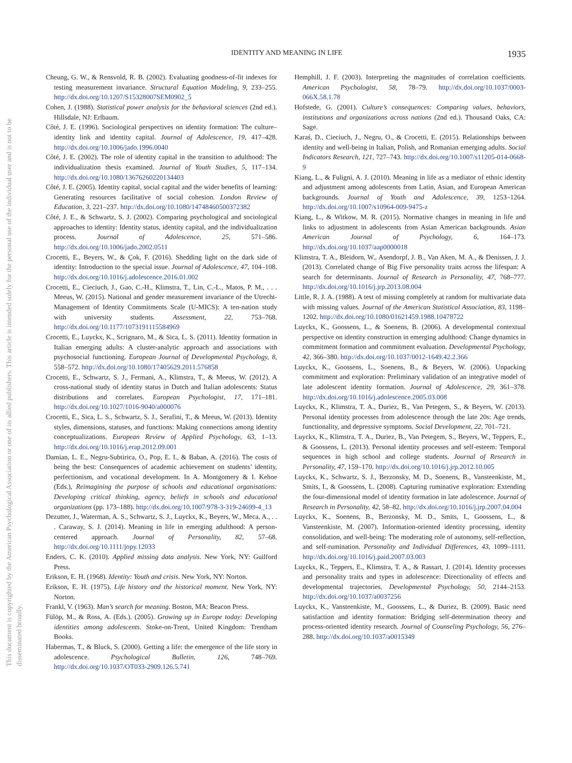This document is copyrighted by the American Psychological Association or one of its allied publishers. This article is intended solely for the personal use of the individual user and is not to be disseminated broadly.
IDENTITY AND MEANING IN LIFE 1935
Cheung, G. W., & Rensvold, R. B. (2002). Evaluating goodness-of-fit indexes for testing measurement invariance. Structural Equation Modeling, 9, 233–255. http://dx.doi.org/10.1207/S15328007SEM0902_5
Cohen, J. (1988). Statistical power analysis for the behavioral sciences (2nd ed.). Hillsdale, NJ: Erlbaum.
Côté, J. E. (1996). Sociological perspectives on identity formation: The culture–identity link and identity capital. Journal of Adolescence, 19, 417–428. http://dx.doi.org/10.1006/jado.1996.0040
Côté, J. E. (2002). The role of identity capital in the transition to adulthood: The individualization thesis examined. Journal of Youth Studies, 5, 117–134. http://dx.doi.org/10.1080/13676260220134403
Côté, J. E. (2005). Identity capital, social capital and the wider benefits of learning: Generating resources facilitative of social cohesion. London Review of Education, 3, 221–237. http://dx.doi.org/10.1080/14748460500372382
Côté, J. E., & Schwartz, S. J. (2002). Comparing psychological and sociological approaches to identity: Identity status, identity capital, and the individualization process. Journal of Adolescence, 25, 571–586. http://dx.doi.org/10.1006/jado.2002.0511
Crocetti, E., Beyers, W., & Çok, F. (2016). Shedding light on the dark side of identity: Introduction to the special issue. Journal of Adolescence, 47, 104–108. http://dx.doi.org/10.1016/j.adolescence.2016.01.002
Crocetti, E., Cieciuch, J., Gao, C.-H., Klimstra, T., Lin, C.-L., Matos, P. M., . . . Meeus, W. (2015). National and gender measurement invariance of the Utrecht-Management of Identity Commitments Scale (U-MICS): A ten-nation study with university students. Assessment, 22, 753–768. http://dx.doi.org/10.1177/1073191115584969
Crocetti, E., Luyckx, K., Scrignaro, M., & Sica, L. S. (2011). Identity formation in Italian emerging adults: A cluster-analytic approach and associations with psychosocial functioning. European Journal of Developmental Psychology, 8, 558–572. http://dx.doi.org/10.1080/17405629.2011.576858
Crocetti, E., Schwartz, S. J., Fermani, A., Klimstra, T., & Meeus, W. (2012). A cross-national study of identity status in Dutch and Italian adolescents: Status distributions and correlates. European Psychologist, 17, 171–181. http://dx.doi.org/10.1027/1016-9040/a000076
Crocetti, E., Sica, L. S., Schwartz, S. J., Serafini, T., & Meeus, W. (2013). Identity styles, dimensions, statuses, and functions: Making connections among identity conceptualizations. European Review of Applied Psychology, 63, 1–13. http://dx.doi.org/10.1016/j.erap.2012.09.001
Damian, L. E., Negru-Subtirica, O., Pop, E. I., & Baban, A. (2016). The costs of being the best: Consequences of academic achievement on students’ identity, perfectionism, and vocational development. In A. Montgomery & I. Kehoe (Eds.), Reimagining the purpose of schools and educational organisations: Developing critical thinking, agency, beliefs in schools and educational organizations (pp. 173–188). http://dx.doi.org/10.1007/978-3-319-24699-4_13
Dezutter, J., Waterman, A. S., Schwartz, S. J., Luyckx, K., Beyers, W., Meca, A., . . . Caraway, S. J. (2014). Meaning in life in emerging adulthood: A person-centered approach. Journal of Personality, 82, 57–68. http://dx.doi.org/10.1111/jopy.12033
Enders, C. K. (2010). Applied missing data analysis. New York, NY: Guilford Press.
Erikson, E. H. (1968). Identity: Youth and crisis. New York, NY: Norton.
Erikson, E. H. (1975). Life history and the historical moment. New York, NY: Norton.
Frankl, V. (1963). Man’s search for meaning. Boston, MA: Beacon Press.
Fülöp, M., & Ross, A. (Eds.). (2005). Growing up in Europe today: Developing identities among adolescents. Stoke-on-Trent, United Kingdom: Trentham Books.
Habermas, T., & Bluck, S. (2000). Getting a life: the emergence of the life story in adolescence. Psychological Bulletin, 126, 748–769. http://dx.doi.org/10.1037/OT033-2909.126.5.741
Hemphill, J. F. (2003). Interpreting the magnitudes of correlation coefficients. American Psychologist, 58, 78–79. http://dx.doi.org/10.1037/0003-066X.58.1.78
Hofstede, G. (2001). Culture’s consequences: Comparing values, behaviors, institutions and organizations across nations (2nd ed.). Thousand Oaks, CA: Sage.
Karaś, D., Cieciuch, J., Negru, O., & Crocetti, E. (2015). Relationships between identity and well-being in Italian, Polish, and Romanian emerging adults. Social Indicators Research, 121, 727–743. http://dx.doi.org/10.1007/s11205-014-0668-9
Kiang, L., & Fuligni, A. J. (2010). Meaning in life as a mediator of ethnic identity and adjustment among adolescents from Latin, Asian, and European American backgrounds. Journal of Youth and Adolescence, 39, 1253–1264. http://dx.doi.org/10.1007/s10964-009-9475-z
Kiang, L., & Witkow, M. R. (2015). Normative changes in meaning in life and links to adjustment in adolescents from Asian American backgrounds. Asian American Journal of Psychology, 6, 164–173. http://dx.doi.org/10.1037/aap0000018
Klimstra, T. A., Bleidorn, W., Asendorpf, J. B., Van Aken, M. A., & Denissen, J. J. (2013). Correlated change of Big Five personality traits across the lifespan: A search for determinants. Journal of Research in Personality, 47, 768–777. http://dx.doi.org/10.1016/j.jrp.2013.08.004
Little, R. J. A. (1988). A test of missing completely at random for multivariate data with missing values. Journal of the American Statistical Association, 83, 1198–1202. http://dx.doi.org/10.1080/01621459.1988.10478722
Luyckx, K., Goossens, L., & Soenens, B. (2006). A developmental contextual perspective on identity construction in emerging adulthood: Change dynamics in commitment formation and commitment evaluation. Developmental Psychology, 42, 366–380. http://dx.doi.org/10.1037/0012-1649.42.2.366
Luyckx, K., Goossens, L., Soenens, B., & Beyers, W. (2006). Unpacking commitment and exploration: Preliminary validation of an integrative model of late adolescent identity formation. Journal of Adolescence, 29, 361–378. http://dx.doi.org/10.1016/j.adolescence.2005.03.008
Luyckx, K., Klimstra, T. A., Duriez, B., Van Petegem, S., & Beyers, W. (2013). Personal identity processes from adolescence through the late 20s: Age trends, functionality, and depressive symptoms. Social Development, 22, 701–721.
Luyckx, K., Klimstra, T. A., Duriez, B., Van Petegem, S., Beyers, W., Teppers, E., & Goossens, L. (2013). Personal identity processes and self-esteem: Temporal sequences in high school and college students. Journal of Research in Personality, 47, 159–170. http://dx.doi.org/10.1016/j.jrp.2012.10.005
Luyckx, K., Schwartz, S. J., Berzonsky, M. D., Soenens, B., Vansteenkiste, M., Smits, I., & Goossens, L. (2008). Capturing ruminative exploration: Extending the four-dimensional model of identity formation in late adolescence. Journal of Research in Personality, 42, 58–82. http://dx.doi.org/10.1016/j.jrp.2007.04.004
Luyckx, K., Soenens, B., Berzonsky, M. D., Smits, I., Goossens, L., & Vansteenkiste, M. (2007). Information-oriented identity processing, identity consolidation, and well-being: The moderating role of autonomy, self-reflection, and self-rumination. Personality and Individual Differences, 43, 1099–1111. http://dx.doi.org/10.1016/j.paid.2007.03.003
Luyckx, K., Teppers, E., Klimstra, T. A., & Rassart, J. (2014). Identity processes and personality traits and types in adolescence: Directionality of effects and developmental trajectories. Developmental Psychology, 50, 2144–2153. http://dx.doi.org/10.1037/a0037256
Luyckx, K., Vansteenkiste, M., Goossens, L., & Duriez, B. (2009). Basic need satisfaction and identity formation: Bridging self-determination theory and process-oriented identity research. Journal of Counseling Psychology, 56, 276–288. http://dx.doi.org/10.1037/a0015349